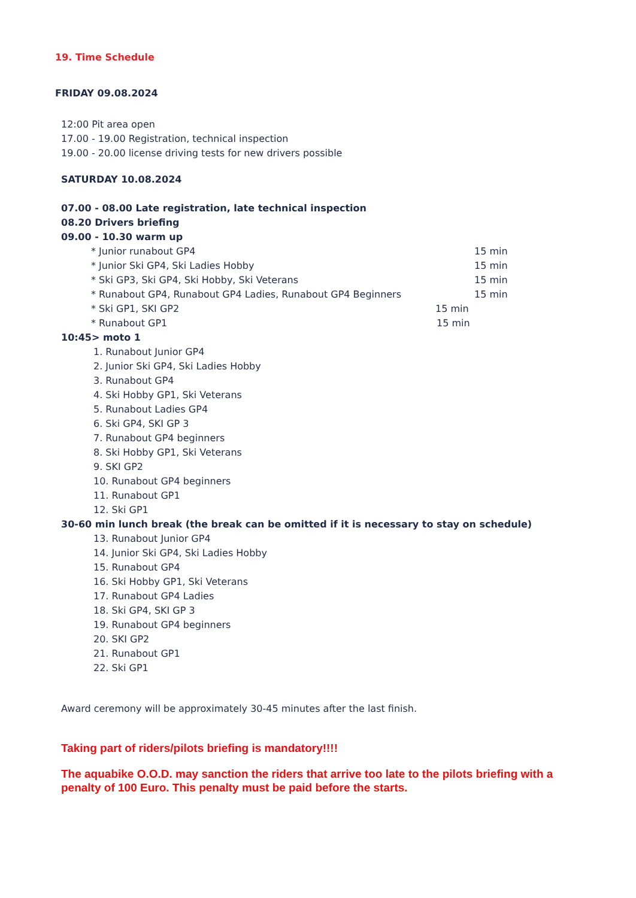19. Time Schedule
FRIDAY 09.08.2024
12:00 Pit area open
17.00 - 19.00 Registration, technical inspection
19.00 - 20.00 license driving tests for new drivers possible
SATURDAY 10.08.2024
07.00 - 08.00 Late registration, late technical inspection
08.20 Drivers briefing
09.00 - 10.30 warm up
* Junior runabout GP4 15 min
* Junior Ski GP4, Ski Ladies Hobby 15 min
* Ski GP3, Ski GP4, Ski Hobby, Ski Veterans 15 min
* Runabout GP4, Runabout GP4 Ladies, Runabout GP4 Beginners 15 min
* Ski GP1, SKI GP2 15 min
* Runabout GP1 15 min
10:45> moto 1
1. Runabout Junior GP4
2. Junior Ski GP4, Ski Ladies Hobby
3. Runabout GP4
4. Ski Hobby GP1, Ski Veterans
5. Runabout Ladies GP4
6. Ski GP4, SKI GP 3
7. Runabout GP4 beginners
8. Ski Hobby GP1, Ski Veterans
9. SKI GP2
10. Runabout GP4 beginners
11. Runabout GP1
12. Ski GP1
30-60 min lunch break (the break can be omitted if it is necessary to stay on schedule)
13. Runabout Junior GP4
14. Junior Ski GP4, Ski Ladies Hobby
15. Runabout GP4
16. Ski Hobby GP1, Ski Veterans
17. Runabout GP4 Ladies
18. Ski GP4, SKI GP 3
19. Runabout GP4 beginners
20. SKI GP2
21. Runabout GP1
22. Ski GP1
Award ceremony will be approximately 30-45 minutes after the last finish.
Taking part of riders/pilots briefing is mandatory!!!!
The aquabike O.O.D. may sanction the riders that arrive too late to the pilots briefing with a
penalty of 100 Euro. This penalty must be paid before the starts.